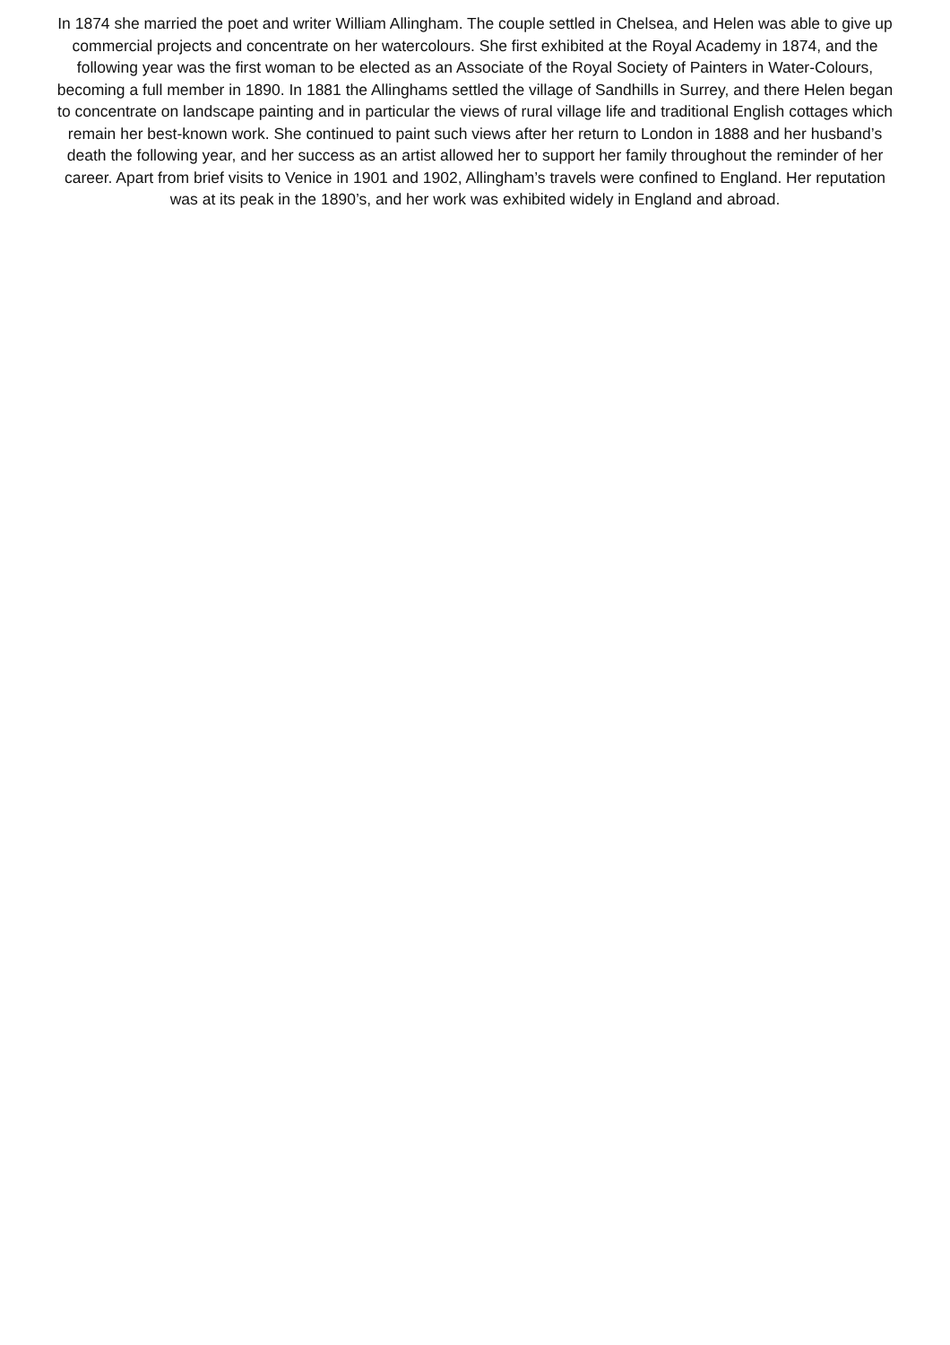In 1874 she married the poet and writer William Allingham. The couple settled in Chelsea, and Helen was able to give up commercial projects and concentrate on her watercolours. She first exhibited at the Royal Academy in 1874, and the following year was the first woman to be elected as an Associate of the Royal Society of Painters in Water-Colours, becoming a full member in 1890. In 1881 the Allinghams settled the village of Sandhills in Surrey, and there Helen began to concentrate on landscape painting and in particular the views of rural village life and traditional English cottages which remain her best-known work. She continued to paint such views after her return to London in 1888 and her husband’s death the following year, and her success as an artist allowed her to support her family throughout the reminder of her career. Apart from brief visits to Venice in 1901 and 1902, Allingham’s travels were confined to England. Her reputation was at its peak in the 1890’s, and her work was exhibited widely in England and abroad.